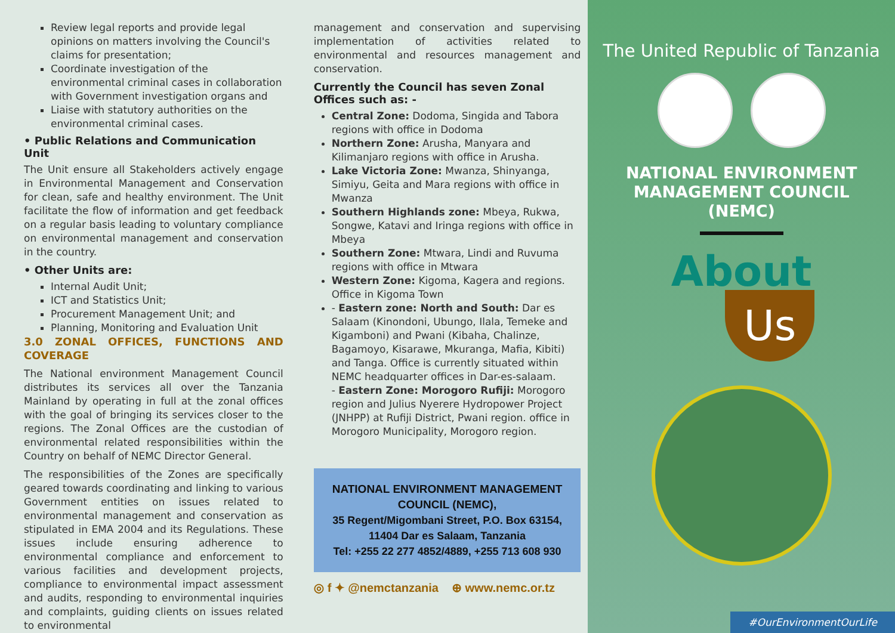Review legal reports and provide legal opinions on matters involving the Council's claims for presentation;
Coordinate investigation of the environmental criminal cases in collaboration with Government investigation organs and
Liaise with statutory authorities on the environmental criminal cases.
• Public Relations and Communication Unit
The Unit ensure all Stakeholders actively engage in Environmental Management and Conservation for clean, safe and healthy environment. The Unit facilitate the flow of information and get feedback on a regular basis leading to voluntary compliance on environmental management and conservation in the country.
• Other Units are:
Internal Audit Unit;
ICT and Statistics Unit;
Procurement Management Unit; and
Planning, Monitoring and Evaluation Unit
3.0 ZONAL OFFICES, FUNCTIONS AND COVERAGE
The National environment Management Council distributes its services all over the Tanzania Mainland by operating in full at the zonal offices with the goal of bringing its services closer to the regions. The Zonal Offices are the custodian of environmental related responsibilities within the Country on behalf of NEMC Director General.
The responsibilities of the Zones are specifically geared towards coordinating and linking to various Government entities on issues related to environmental management and conservation as stipulated in EMA 2004 and its Regulations. These issues include ensuring adherence to environmental compliance and enforcement to various facilities and development projects, compliance to environmental impact assessment and audits, responding to environmental inquiries and complaints, guiding clients on issues related to environmental
management and conservation and supervising implementation of activities related to environmental and resources management and conservation.
Currently the Council has seven Zonal Offices such as: -
Central Zone: Dodoma, Singida and Tabora regions with office in Dodoma
Northern Zone: Arusha, Manyara and Kilimanjaro regions with office in Arusha.
Lake Victoria Zone: Mwanza, Shinyanga, Simiyu, Geita and Mara regions with office in Mwanza
Southern Highlands zone: Mbeya, Rukwa, Songwe, Katavi and Iringa regions with office in Mbeya
Southern Zone: Mtwara, Lindi and Ruvuma regions with office in Mtwara
Western Zone: Kigoma, Kagera and regions. Office in Kigoma Town
- Eastern zone: North and South: Dar es Salaam (Kinondoni, Ubungo, Ilala, Temeke and Kigamboni) and Pwani (Kibaha, Chalinze, Bagamoyo, Kisarawe, Mkuranga, Mafia, Kibiti) and Tanga. Office is currently situated within NEMC headquarter offices in Dar-es-salaam.
- Eastern Zone: Morogoro Rufiji: Morogoro region and Julius Nyerere Hydropower Project (JNHPP) at Rufiji District, Pwani region. office in Morogoro Municipality, Morogoro region.
NATIONAL ENVIRONMENT MANAGEMENT COUNCIL (NEMC),
35 Regent/Migombani Street, P.O. Box 63154, 11404 Dar es Salaam, Tanzania
Tel: +255 22 277 4852/4889, +255 713 608 930
◎ f ✦ @nemctanzania ⊕ www.nemc.or.tz
The United Republic of Tanzania
NATIONAL ENVIRONMENT
MANAGEMENT COUNCIL
(NEMC)
About
Us
#OurEnvironmentOurLife